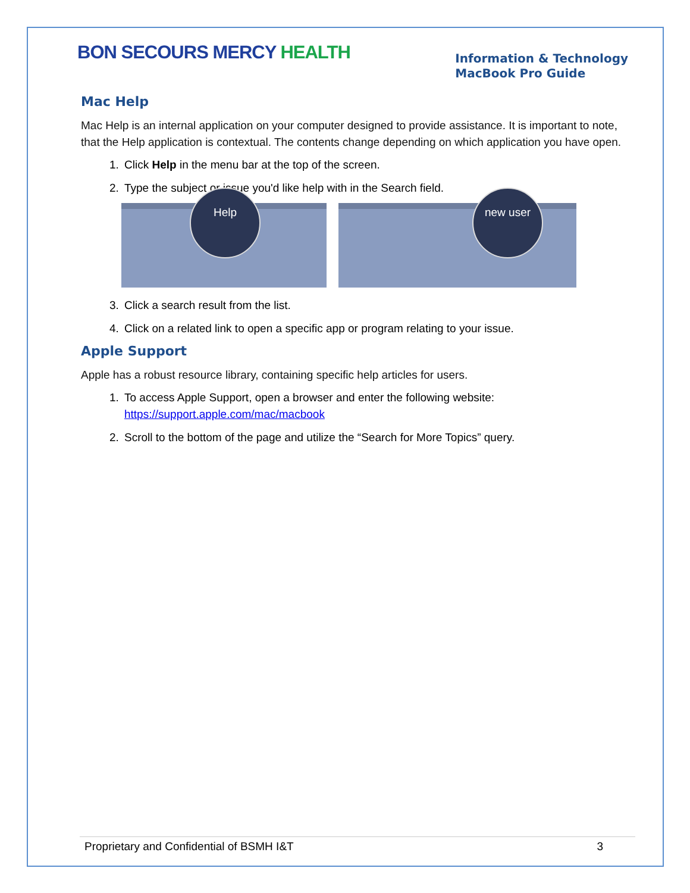BON SECOURS MERCY HEALTH
Information & Technology
MacBook Pro Guide
Mac Help
Mac Help is an internal application on your computer designed to provide assistance. It is important to note, that the Help application is contextual. The contents change depending on which application you have open.
1. Click Help in the menu bar at the top of the screen.
2. Type the subject or issue you'd like help with in the Search field.
Help
new user
3. Click a search result from the list.
4. Click on a related link to open a specific app or program relating to your issue.
Apple Support
Apple has a robust resource library, containing specific help articles for users.
1. To access Apple Support, open a browser and enter the following website: https://support.apple.com/mac/macbook
2. Scroll to the bottom of the page and utilize the “Search for More Topics” query.
Proprietary and Confidential of BSMH I&T 3